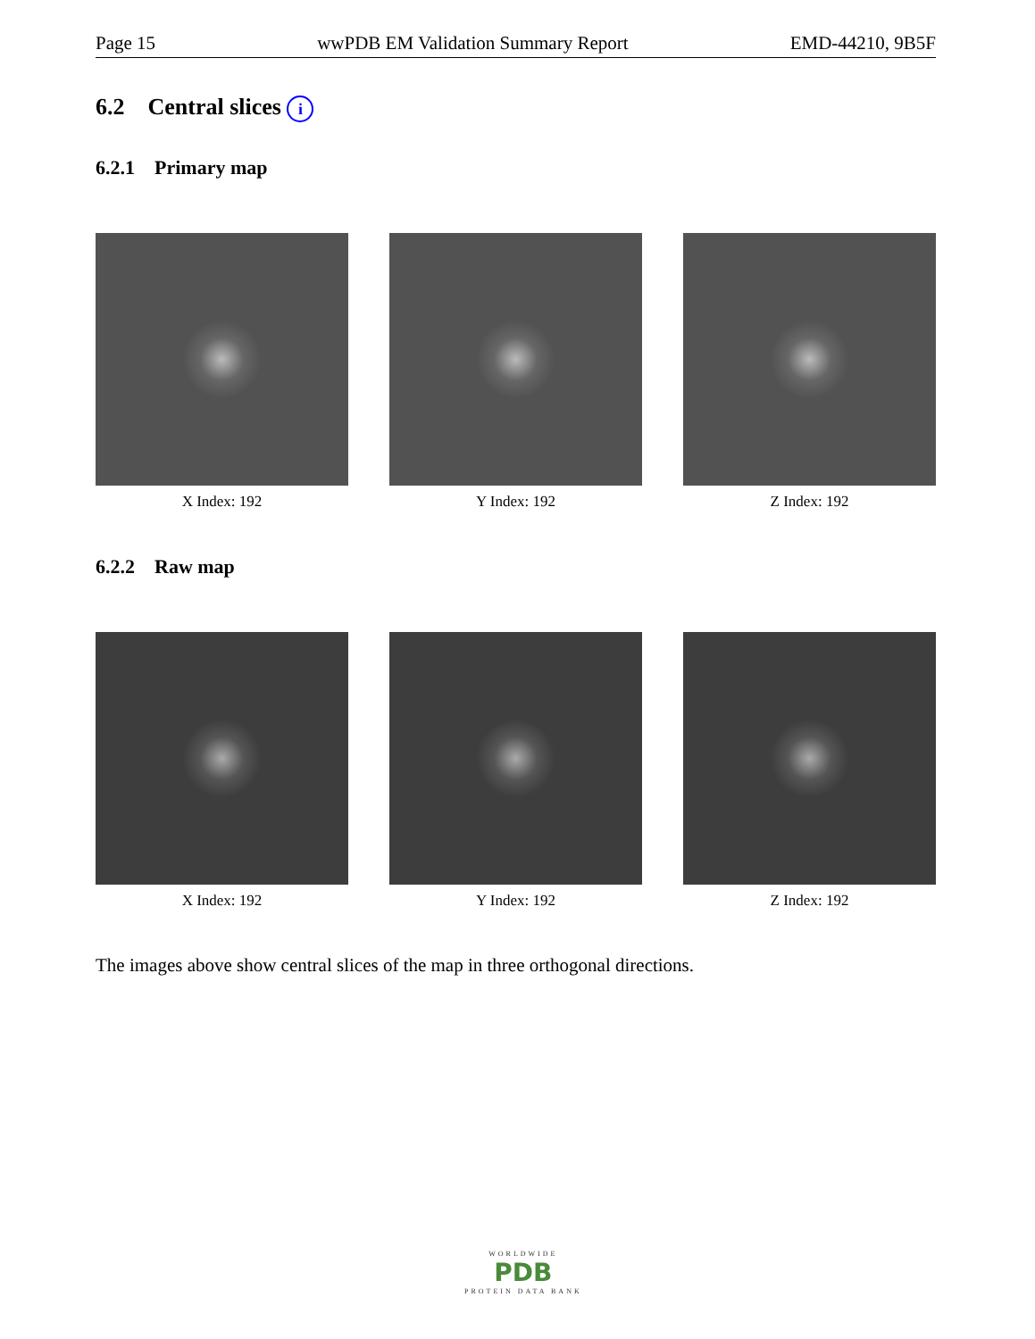Page 15 wwPDB EM Validation Summary Report EMD-44210, 9B5F
6.2 Central slices i
6.2.1 Primary map
X Index: 192 Y Index: 192 Z Index: 192
6.2.2 Raw map
X Index: 192 Y Index: 192 Z Index: 192
The images above show central slices of the map in three orthogonal directions.
WORLDWIDE
PDB
PROTEIN DATA BANK